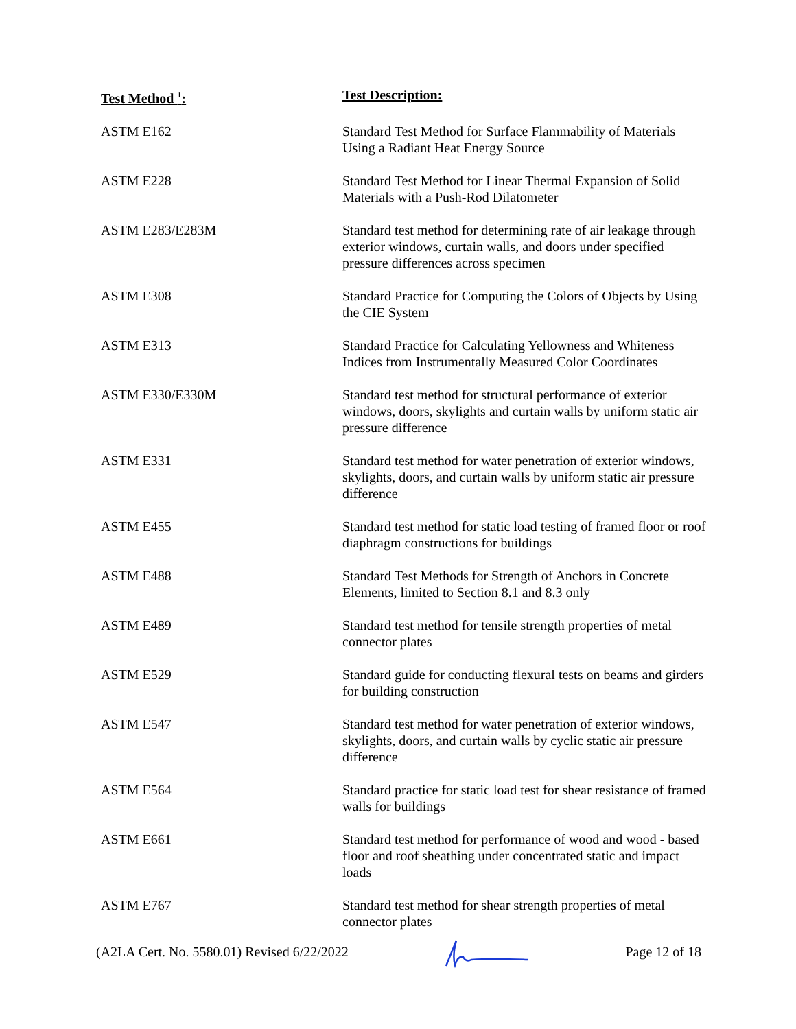| Test Method <sup>1</sup>: | Test Description: |
| --- | --- |
| ASTM E162 | Standard Test Method for Surface Flammability of Materials Using a Radiant Heat Energy Source |
| ASTM E228 | Standard Test Method for Linear Thermal Expansion of Solid Materials with a Push-Rod Dilatometer |
| ASTM E283/E283M | Standard test method for determining rate of air leakage through exterior windows, curtain walls, and doors under specified pressure differences across specimen |
| ASTM E308 | Standard Practice for Computing the Colors of Objects by Using the CIE System |
| ASTM E313 | Standard Practice for Calculating Yellowness and Whiteness Indices from Instrumentally Measured Color Coordinates |
| ASTM E330/E330M | Standard test method for structural performance of exterior windows, doors, skylights and curtain walls by uniform static air pressure difference |
| ASTM E331 | Standard test method for water penetration of exterior windows, skylights, doors, and curtain walls by uniform static air pressure difference |
| ASTM E455 | Standard test method for static load testing of framed floor or roof diaphragm constructions for buildings |
| ASTM E488 | Standard Test Methods for Strength of Anchors in Concrete Elements, limited to Section 8.1 and 8.3 only |
| ASTM E489 | Standard test method for tensile strength properties of metal connector plates |
| ASTM E529 | Standard guide for conducting flexural tests on beams and girders for building construction |
| ASTM E547 | Standard test method for water penetration of exterior windows, skylights, doors, and curtain walls by cyclic static air pressure difference |
| ASTM E564 | Standard practice for static load test for shear resistance of framed walls for buildings |
| ASTM E661 | Standard test method for performance of wood and wood - based floor and roof sheathing under concentrated static and impact loads |
| ASTM E767 | Standard test method for shear strength properties of metal connector plates |
(A2LA Cert. No. 5580.01) Revised 6/22/2022 Page 12 of 18